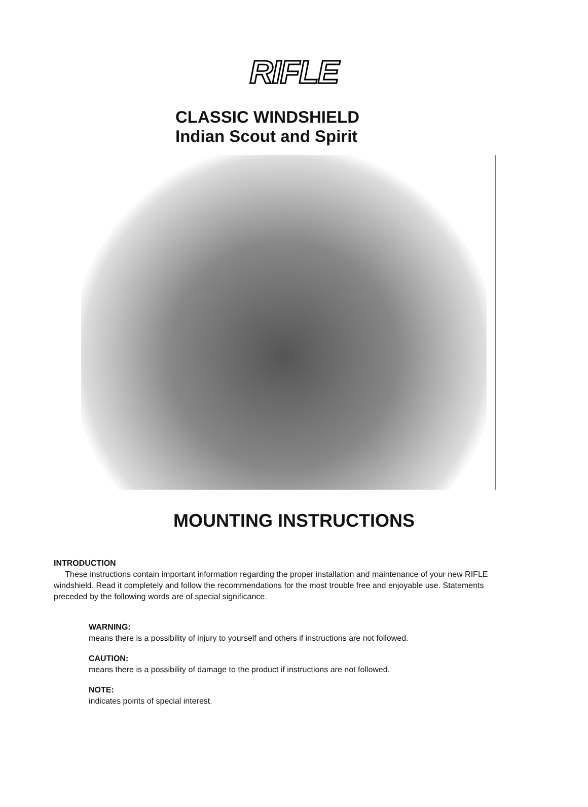RIFLE
CLASSIC WINDSHIELD
Indian Scout and Spirit
MOUNTING INSTRUCTIONS
INTRODUCTION
These instructions contain important information regarding the proper installation and maintenance of your new RIFLE windshield. Read it completely and follow the recommendations for the most trouble free and enjoyable use. Statements preceded by the following words are of special significance.
WARNING:
means there is a possibility of injury to yourself and others if instructions are not followed.
CAUTION:
means there is a possibility of damage to the product if instructions are not followed.
NOTE:
indicates points of special interest.